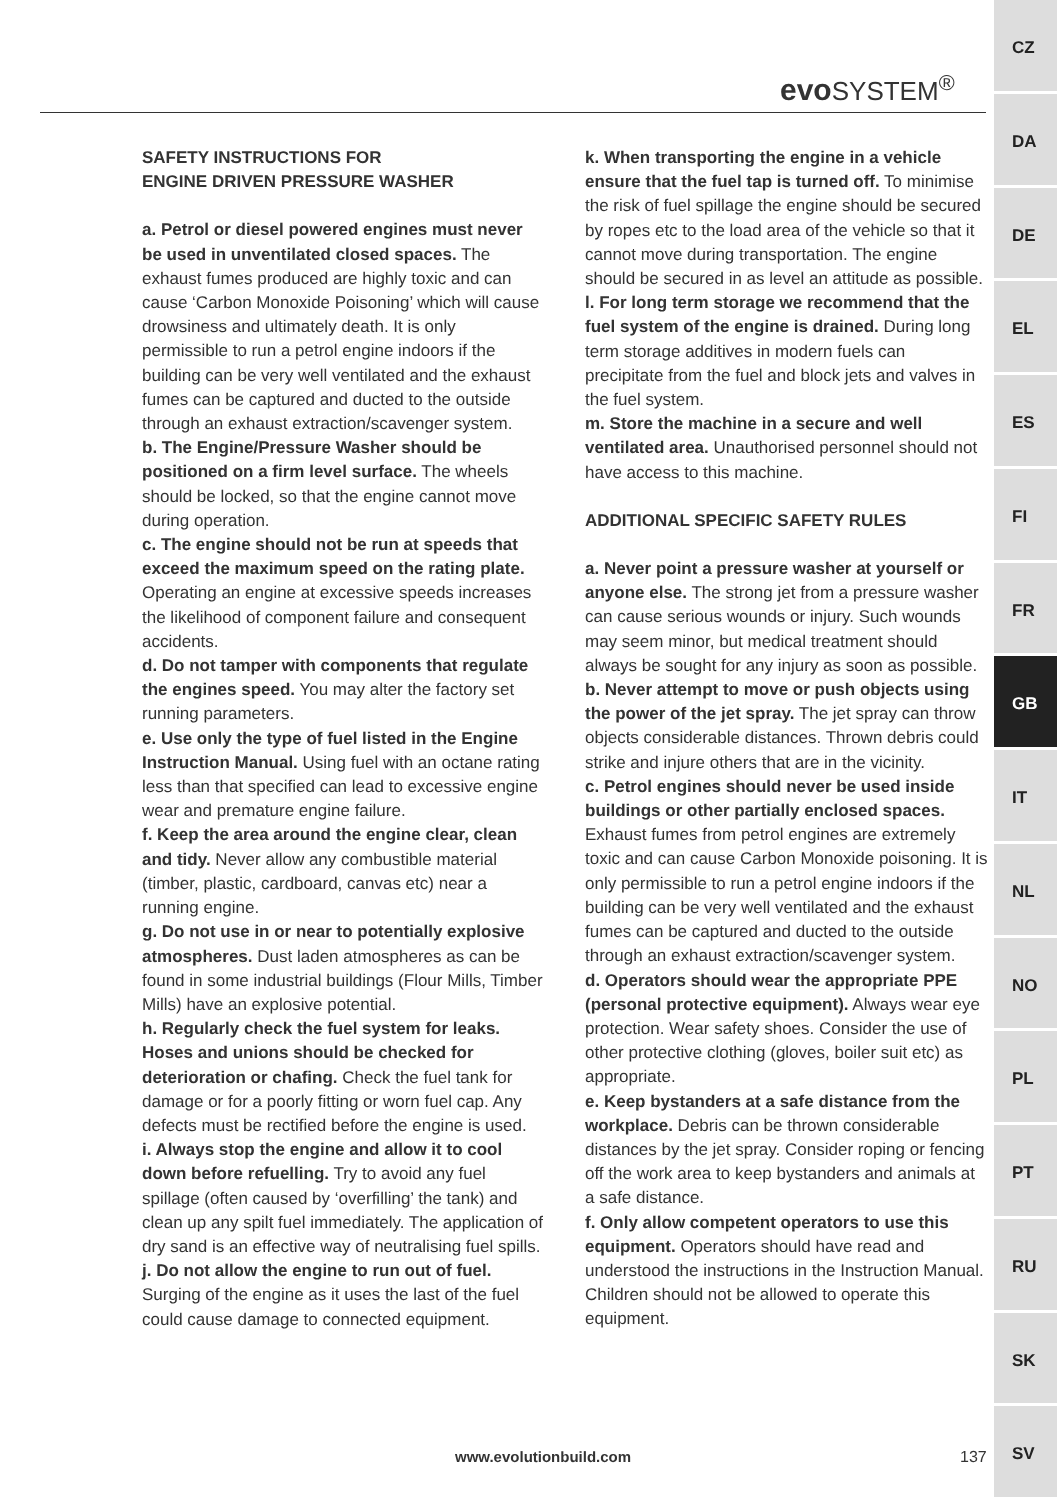evo SYSTEM<sup>®</sup>
SAFETY INSTRUCTIONS FOR
ENGINE DRIVEN PRESSURE WASHER
a. Petrol or diesel powered engines must never be used in unventilated closed spaces. The exhaust fumes produced are highly toxic and can cause ‘Carbon Monoxide Poisoning’ which will cause drowsiness and ultimately death. It is only permissible to run a petrol engine indoors if the building can be very well ventilated and the exhaust fumes can be captured and ducted to the outside through an exhaust extraction/scavenger system.
b. The Engine/Pressure Washer should be positioned on a firm level surface. The wheels should be locked, so that the engine cannot move during operation.
c. The engine should not be run at speeds that exceed the maximum speed on the rating plate. Operating an engine at excessive speeds increases the likelihood of component failure and consequent accidents.
d. Do not tamper with components that regulate the engines speed. You may alter the factory set running parameters.
e. Use only the type of fuel listed in the Engine Instruction Manual. Using fuel with an octane rating less than that specified can lead to excessive engine wear and premature engine failure.
f. Keep the area around the engine clear, clean and tidy. Never allow any combustible material (timber, plastic, cardboard, canvas etc) near a running engine.
g. Do not use in or near to potentially explosive atmospheres. Dust laden atmospheres as can be found in some industrial buildings (Flour Mills, Timber Mills) have an explosive potential.
h. Regularly check the fuel system for leaks. Hoses and unions should be checked for deterioration or chafing. Check the fuel tank for damage or for a poorly fitting or worn fuel cap. Any defects must be rectified before the engine is used.
i. Always stop the engine and allow it to cool down before refuelling. Try to avoid any fuel spillage (often caused by ‘overfilling’ the tank) and clean up any spilt fuel immediately. The application of dry sand is an effective way of neutralising fuel spills.
j. Do not allow the engine to run out of fuel. Surging of the engine as it uses the last of the fuel could cause damage to connected equipment.
k. When transporting the engine in a vehicle ensure that the fuel tap is turned off. To minimise the risk of fuel spillage the engine should be secured by ropes etc to the load area of the vehicle so that it cannot move during transportation. The engine should be secured in as level an attitude as possible.
l. For long term storage we recommend that the fuel system of the engine is drained. During long term storage additives in modern fuels can precipitate from the fuel and block jets and valves in the fuel system.
m. Store the machine in a secure and well ventilated area. Unauthorised personnel should not have access to this machine.
ADDITIONAL SPECIFIC SAFETY RULES
a. Never point a pressure washer at yourself or anyone else. The strong jet from a pressure washer can cause serious wounds or injury. Such wounds may seem minor, but medical treatment should always be sought for any injury as soon as possible.
b. Never attempt to move or push objects using the power of the jet spray. The jet spray can throw objects considerable distances. Thrown debris could strike and injure others that are in the vicinity.
c. Petrol engines should never be used inside buildings or other partially enclosed spaces. Exhaust fumes from petrol engines are extremely toxic and can cause Carbon Monoxide poisoning. It is only permissible to run a petrol engine indoors if the building can be very well ventilated and the exhaust fumes can be captured and ducted to the outside through an exhaust extraction/scavenger system.
d. Operators should wear the appropriate PPE (personal protective equipment). Always wear eye protection. Wear safety shoes. Consider the use of other protective clothing (gloves, boiler suit etc) as appropriate.
e. Keep bystanders at a safe distance from the workplace. Debris can be thrown considerable distances by the jet spray. Consider roping or fencing off the work area to keep bystanders and animals at a safe distance.
f. Only allow competent operators to use this equipment. Operators should have read and understood the instructions in the Instruction Manual. Children should not be allowed to operate this equipment.
www.evolutionbuild.com 137
CZ
DA
DE
EL
ES
FI
FR
GB
IT
NL
NO
PL
PT
RU
SK
SV